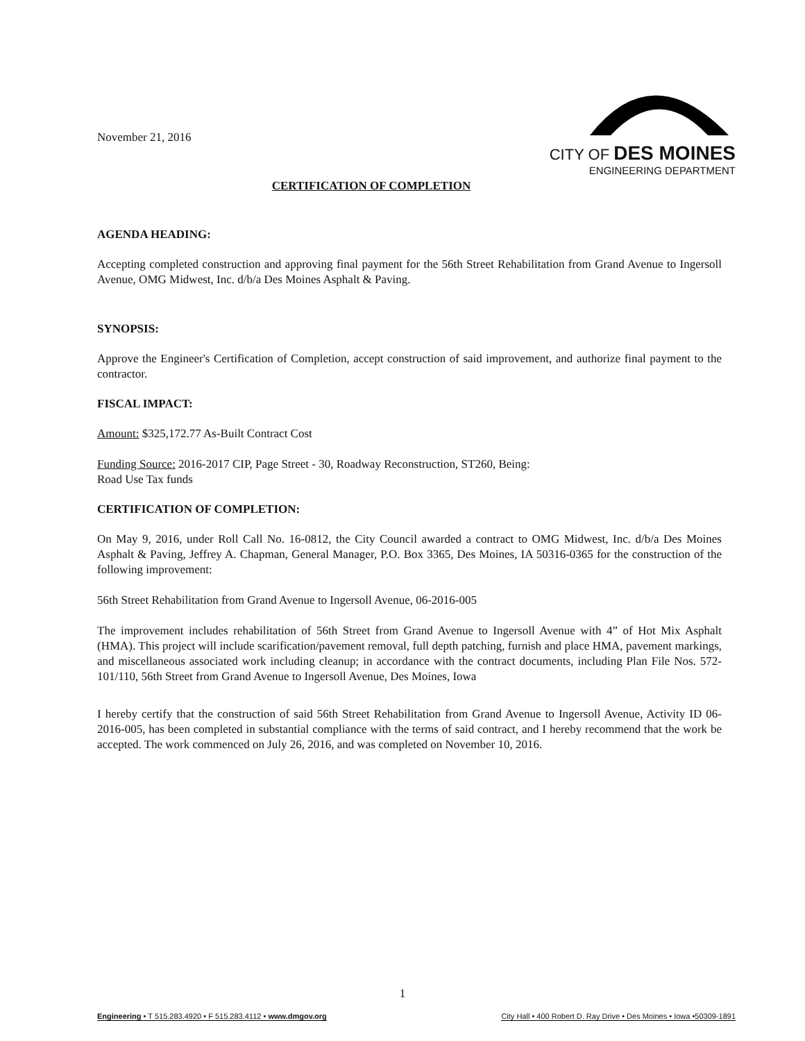November 21, 2016
CITY OF DES MOINES
ENGINEERING DEPARTMENT
CERTIFICATION OF COMPLETION
AGENDA HEADING:
Accepting completed construction and approving final payment for the 56th Street Rehabilitation from Grand Avenue to Ingersoll Avenue, OMG Midwest, Inc. d/b/a Des Moines Asphalt & Paving.
SYNOPSIS:
Approve the Engineer's Certification of Completion, accept construction of said improvement, and authorize final payment to the contractor.
FISCAL IMPACT:
Amount: $325,172.77 As-Built Contract Cost
Funding Source: 2016-2017 CIP, Page Street - 30, Roadway Reconstruction, ST260, Being:
Road Use Tax funds
CERTIFICATION OF COMPLETION:
On May 9, 2016, under Roll Call No. 16-0812, the City Council awarded a contract to OMG Midwest, Inc. d/b/a Des Moines Asphalt & Paving, Jeffrey A. Chapman, General Manager, P.O. Box 3365, Des Moines, IA 50316-0365 for the construction of the following improvement:
56th Street Rehabilitation from Grand Avenue to Ingersoll Avenue, 06-2016-005
The improvement includes rehabilitation of 56th Street from Grand Avenue to Ingersoll Avenue with 4” of Hot Mix Asphalt (HMA). This project will include scarification/pavement removal, full depth patching, furnish and place HMA, pavement markings, and miscellaneous associated work including cleanup; in accordance with the contract documents, including Plan File Nos. 572-101/110, 56th Street from Grand Avenue to Ingersoll Avenue, Des Moines, Iowa
I hereby certify that the construction of said 56th Street Rehabilitation from Grand Avenue to Ingersoll Avenue, Activity ID 06-2016-005, has been completed in substantial compliance with the terms of said contract, and I hereby recommend that the work be accepted. The work commenced on July 26, 2016, and was completed on November 10, 2016.
1
Engineering • T 515.283.4920 • F 515.283.4112 • www.dmgov.org City Hall • 400 Robert D. Ray Drive • Des Moines • Iowa •50309-1891